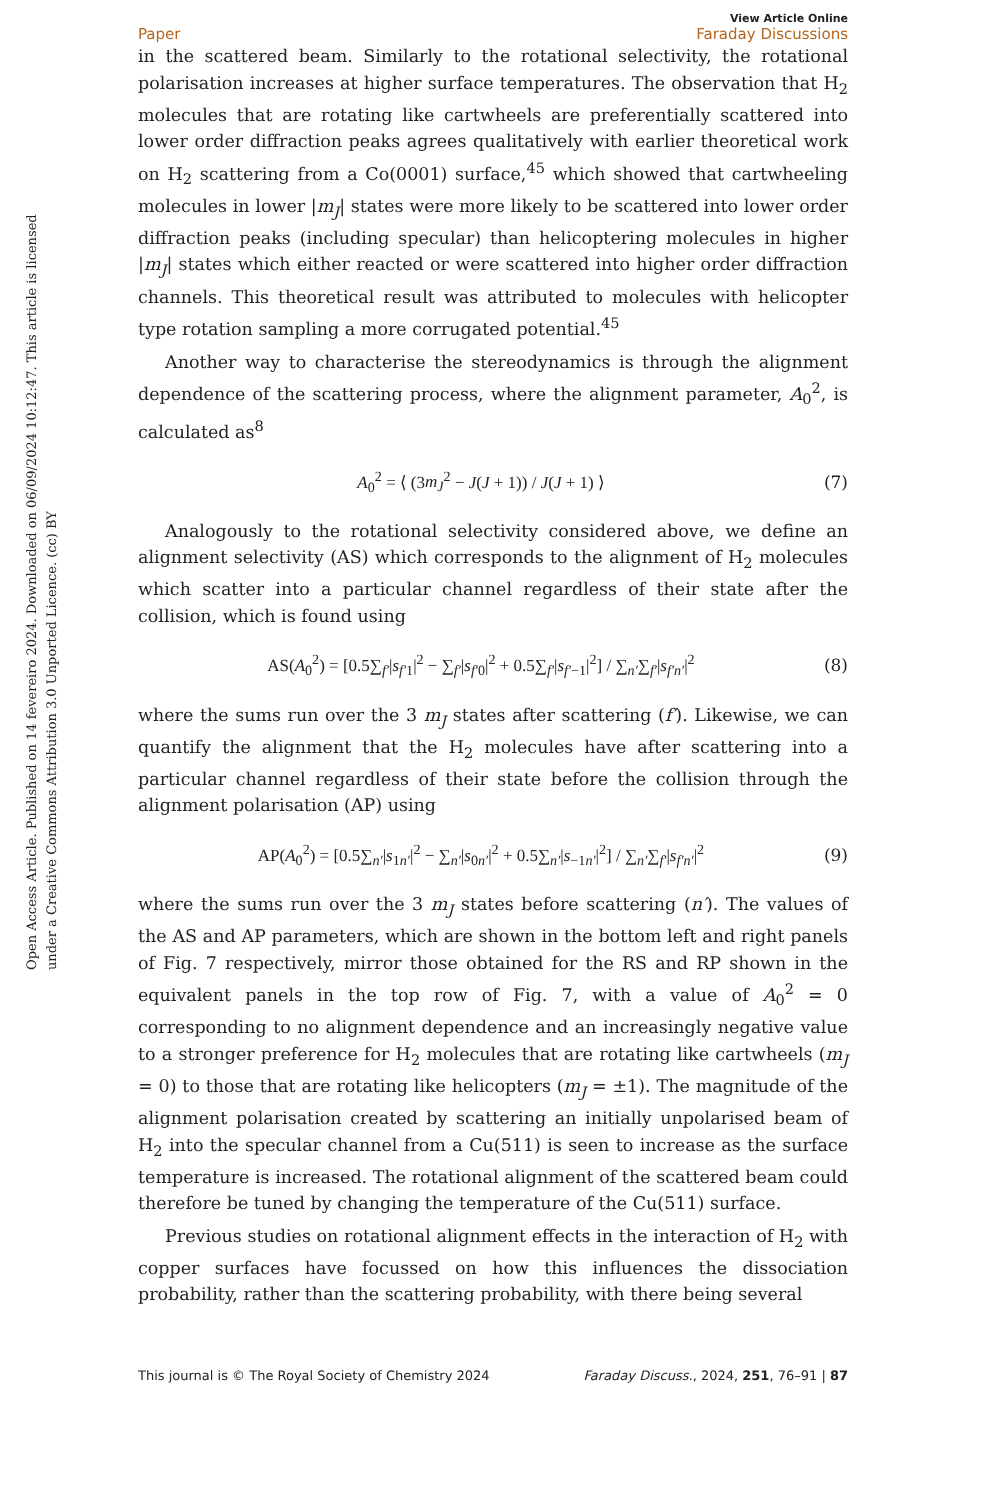Open Access Article. Published on 14 fevereiro 2024. Downloaded on 06/09/2024 10:12:47. This article is licensed under a Creative Commons Attribution 3.0 Unported Licence. (cc) BY
View Article Online
Paper Faraday Discussions
in the scattered beam. Similarly to the rotational selectivity, the rotational polarisation increases at higher surface temperatures. The observation that H<sub>2</sub> molecules that are rotating like cartwheels are preferentially scattered into lower order diffraction peaks agrees qualitatively with earlier theoretical work on H<sub>2</sub> scattering from a Co(0001) surface,<sup>45</sup> which showed that cartwheeling molecules in lower |m<sub>J</sub>| states were more likely to be scattered into lower order diffraction peaks (including specular) than helicoptering molecules in higher |m<sub>J</sub>| states which either reacted or were scattered into higher order diffraction channels. This theoretical result was attributed to molecules with helicopter type rotation sampling a more corrugated potential.<sup>45</sup>
Another way to characterise the stereodynamics is through the alignment dependence of the scattering process, where the alignment parameter, A<sub>0</sub><sup>2</sup>, is calculated as<sup>8</sup>
A<sub>0</sub><sup>2</sup> = ⟨ (3m<sub>J</sub><sup>2</sup> − J(J + 1)) / J(J + 1) ⟩ (7)
Analogously to the rotational selectivity considered above, we define an alignment selectivity (AS) which corresponds to the alignment of H<sub>2</sub> molecules which scatter into a particular channel regardless of their state after the collision, which is found using
AS(A<sub>0</sub><sup>2</sup>) = [0.5∑<sub>f′</sub>|s<sub>f′1</sub>|<sup>2</sup> − ∑<sub>f′</sub>|s<sub>f′0</sub>|<sup>2</sup> + 0.5∑<sub>f′</sub>|s<sub>f′−1</sub>|<sup>2</sup>] / ∑<sub>n′</sub>∑<sub>f′</sub>|s<sub>f′n′</sub>|<sup>2</sup> (8)
where the sums run over the 3 m<sub>J</sub> states after scattering (f′). Likewise, we can quantify the alignment that the H<sub>2</sub> molecules have after scattering into a particular channel regardless of their state before the collision through the alignment polarisation (AP) using
AP(A<sub>0</sub><sup>2</sup>) = [0.5∑<sub>n′</sub>|s<sub>1n′</sub>|<sup>2</sup> − ∑<sub>n′</sub>|s<sub>0n′</sub>|<sup>2</sup> + 0.5∑<sub>n′</sub>|s<sub>−1n′</sub>|<sup>2</sup>] / ∑<sub>n′</sub>∑<sub>f′</sub>|s<sub>f′n′</sub>|<sup>2</sup> (9)
where the sums run over the 3 m<sub>J</sub> states before scattering (n′). The values of the AS and AP parameters, which are shown in the bottom left and right panels of Fig. 7 respectively, mirror those obtained for the RS and RP shown in the equivalent panels in the top row of Fig. 7, with a value of A<sub>0</sub><sup>2</sup> = 0 corresponding to no alignment dependence and an increasingly negative value to a stronger preference for H<sub>2</sub> molecules that are rotating like cartwheels (m<sub>J</sub> = 0) to those that are rotating like helicopters (m<sub>J</sub> = ±1). The magnitude of the alignment polarisation created by scattering an initially unpolarised beam of H<sub>2</sub> into the specular channel from a Cu(511) is seen to increase as the surface temperature is increased. The rotational alignment of the scattered beam could therefore be tuned by changing the temperature of the Cu(511) surface.
Previous studies on rotational alignment effects in the interaction of H<sub>2</sub> with copper surfaces have focussed on how this influences the dissociation probability, rather than the scattering probability, with there being several
This journal is © The Royal Society of Chemistry 2024 Faraday Discuss., 2024, 251, 76–91 | 87